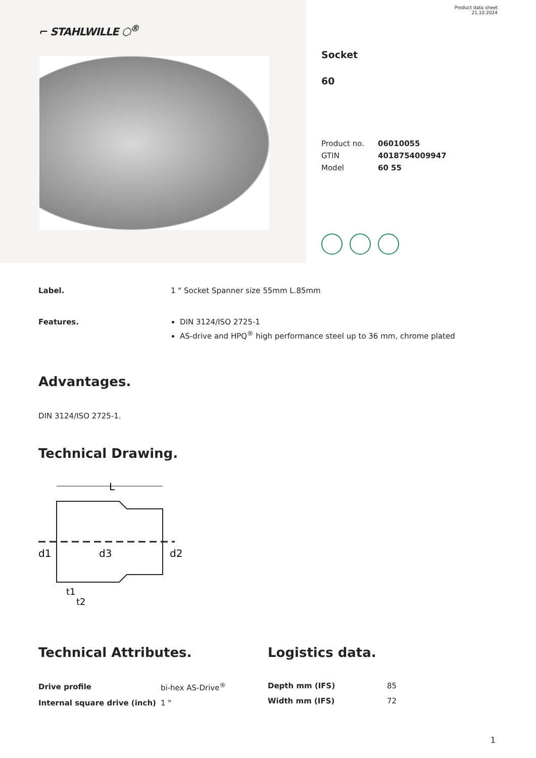⌐ STAHLWILLE ⬡<sup>®</sup>
Product data sheet
21.10.2024
Socket
60
| Product no. | 06010055 |
| GTIN | 4018754009947 |
| Model | 60 55 |
Label. 1 " Socket Spanner size 55mm L.85mm
Features. DIN 3124/ISO 2725-1
AS-drive and HPQ<sup>®</sup> high performance steel up to 36 mm, chrome plated
Advantages.
DIN 3124/ISO 2725-1.
Technical Drawing.
L
d1
d3
d2
t1
t2
Technical Attributes.
| Drive profile | bi-hex AS-Drive<sup>®</sup> |
| Internal square drive (inch) | 1 " |
Logistics data.
| Depth mm (IFS) | 85 |
| Width mm (IFS) | 72 |
1